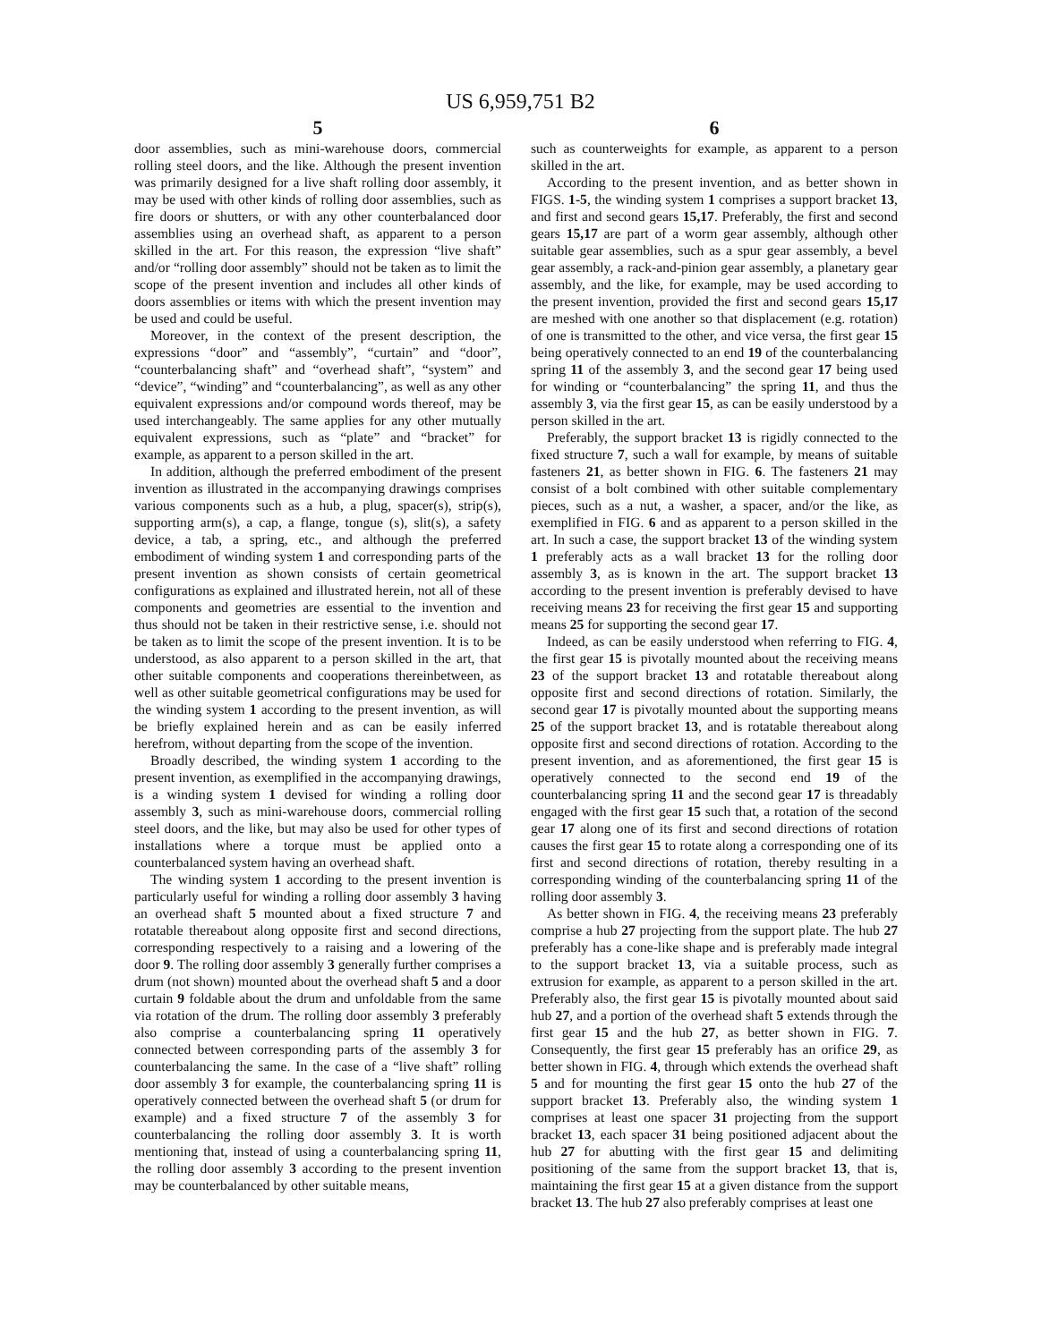US 6,959,751 B2
5
door assemblies, such as mini-warehouse doors, commercial rolling steel doors, and the like. Although the present invention was primarily designed for a live shaft rolling door assembly, it may be used with other kinds of rolling door assemblies, such as fire doors or shutters, or with any other counterbalanced door assemblies using an overhead shaft, as apparent to a person skilled in the art. For this reason, the expression “live shaft” and/or “rolling door assembly” should not be taken as to limit the scope of the present invention and includes all other kinds of doors assemblies or items with which the present invention may be used and could be useful.
Moreover, in the context of the present description, the expressions “door” and “assembly”, “curtain” and “door”, “counterbalancing shaft” and “overhead shaft”, “system” and “device”, “winding” and “counterbalancing”, as well as any other equivalent expressions and/or compound words thereof, may be used interchangeably. The same applies for any other mutually equivalent expressions, such as “plate” and “bracket” for example, as apparent to a person skilled in the art.
In addition, although the preferred embodiment of the present invention as illustrated in the accompanying drawings comprises various components such as a hub, a plug, spacer(s), strip(s), supporting arm(s), a cap, a flange, tongue (s), slit(s), a safety device, a tab, a spring, etc., and although the preferred embodiment of winding system 1 and corresponding parts of the present invention as shown consists of certain geometrical configurations as explained and illustrated herein, not all of these components and geometries are essential to the invention and thus should not be taken in their restrictive sense, i.e. should not be taken as to limit the scope of the present invention. It is to be understood, as also apparent to a person skilled in the art, that other suitable components and cooperations thereinbetween, as well as other suitable geometrical configurations may be used for the winding system 1 according to the present invention, as will be briefly explained herein and as can be easily inferred herefrom, without departing from the scope of the invention.
Broadly described, the winding system 1 according to the present invention, as exemplified in the accompanying drawings, is a winding system 1 devised for winding a rolling door assembly 3, such as mini-warehouse doors, commercial rolling steel doors, and the like, but may also be used for other types of installations where a torque must be applied onto a counterbalanced system having an overhead shaft.
The winding system 1 according to the present invention is particularly useful for winding a rolling door assembly 3 having an overhead shaft 5 mounted about a fixed structure 7 and rotatable thereabout along opposite first and second directions, corresponding respectively to a raising and a lowering of the door 9. The rolling door assembly 3 generally further comprises a drum (not shown) mounted about the overhead shaft 5 and a door curtain 9 foldable about the drum and unfoldable from the same via rotation of the drum. The rolling door assembly 3 preferably also comprise a counterbalancing spring 11 operatively connected between corresponding parts of the assembly 3 for counterbalancing the same. In the case of a “live shaft” rolling door assembly 3 for example, the counterbalancing spring 11 is operatively connected between the overhead shaft 5 (or drum for example) and a fixed structure 7 of the assembly 3 for counterbalancing the rolling door assembly 3. It is worth mentioning that, instead of using a counterbalancing spring 11, the rolling door assembly 3 according to the present invention may be counterbalanced by other suitable means,
6
such as counterweights for example, as apparent to a person skilled in the art.
According to the present invention, and as better shown in FIGS. 1-5, the winding system 1 comprises a support bracket 13, and first and second gears 15,17. Preferably, the first and second gears 15,17 are part of a worm gear assembly, although other suitable gear assemblies, such as a spur gear assembly, a bevel gear assembly, a rack-and-pinion gear assembly, a planetary gear assembly, and the like, for example, may be used according to the present invention, provided the first and second gears 15,17 are meshed with one another so that displacement (e.g. rotation) of one is transmitted to the other, and vice versa, the first gear 15 being operatively connected to an end 19 of the counterbalancing spring 11 of the assembly 3, and the second gear 17 being used for winding or “counterbalancing” the spring 11, and thus the assembly 3, via the first gear 15, as can be easily understood by a person skilled in the art.
Preferably, the support bracket 13 is rigidly connected to the fixed structure 7, such a wall for example, by means of suitable fasteners 21, as better shown in FIG. 6. The fasteners 21 may consist of a bolt combined with other suitable complementary pieces, such as a nut, a washer, a spacer, and/or the like, as exemplified in FIG. 6 and as apparent to a person skilled in the art. In such a case, the support bracket 13 of the winding system 1 preferably acts as a wall bracket 13 for the rolling door assembly 3, as is known in the art. The support bracket 13 according to the present invention is preferably devised to have receiving means 23 for receiving the first gear 15 and supporting means 25 for supporting the second gear 17.
Indeed, as can be easily understood when referring to FIG. 4, the first gear 15 is pivotally mounted about the receiving means 23 of the support bracket 13 and rotatable thereabout along opposite first and second directions of rotation. Similarly, the second gear 17 is pivotally mounted about the supporting means 25 of the support bracket 13, and is rotatable thereabout along opposite first and second directions of rotation. According to the present invention, and as aforementioned, the first gear 15 is operatively connected to the second end 19 of the counterbalancing spring 11 and the second gear 17 is threadably engaged with the first gear 15 such that, a rotation of the second gear 17 along one of its first and second directions of rotation causes the first gear 15 to rotate along a corresponding one of its first and second directions of rotation, thereby resulting in a corresponding winding of the counterbalancing spring 11 of the rolling door assembly 3.
As better shown in FIG. 4, the receiving means 23 preferably comprise a hub 27 projecting from the support plate. The hub 27 preferably has a cone-like shape and is preferably made integral to the support bracket 13, via a suitable process, such as extrusion for example, as apparent to a person skilled in the art. Preferably also, the first gear 15 is pivotally mounted about said hub 27, and a portion of the overhead shaft 5 extends through the first gear 15 and the hub 27, as better shown in FIG. 7. Consequently, the first gear 15 preferably has an orifice 29, as better shown in FIG. 4, through which extends the overhead shaft 5 and for mounting the first gear 15 onto the hub 27 of the support bracket 13. Preferably also, the winding system 1 comprises at least one spacer 31 projecting from the support bracket 13, each spacer 31 being positioned adjacent about the hub 27 for abutting with the first gear 15 and delimiting positioning of the same from the support bracket 13, that is, maintaining the first gear 15 at a given distance from the support bracket 13. The hub 27 also preferably comprises at least one